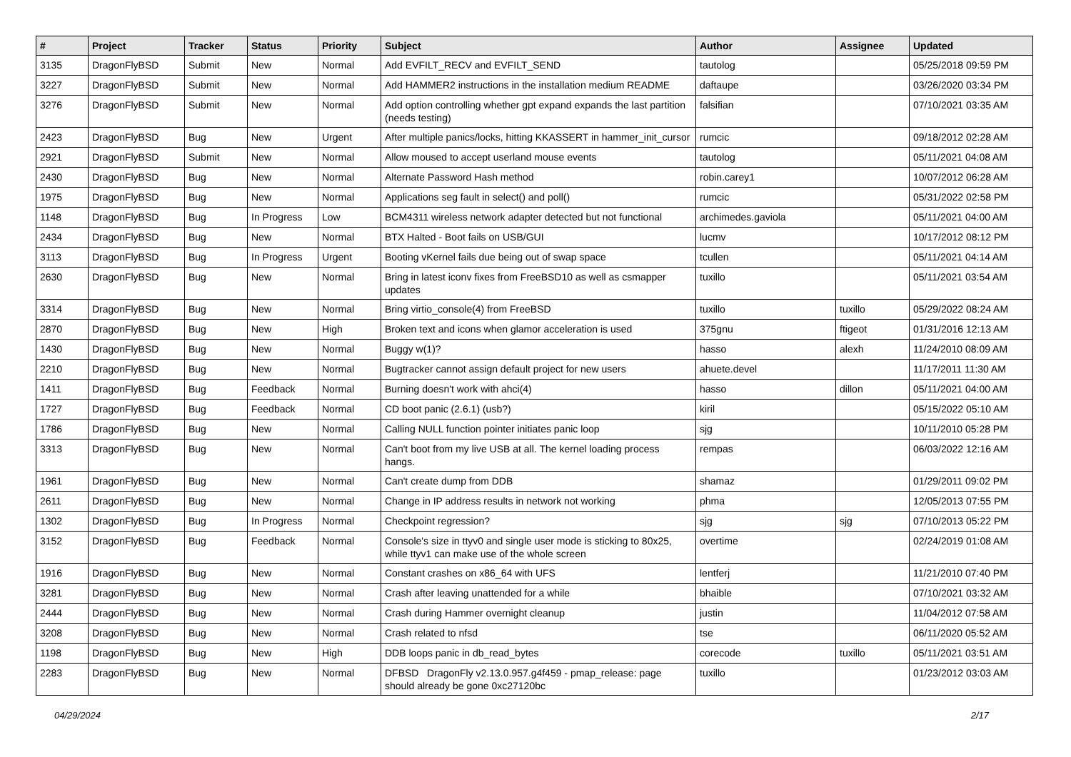| # | Project | Tracker | Status | Priority | Subject | Author | Assignee | Updated |
| --- | --- | --- | --- | --- | --- | --- | --- | --- |
| 3135 | DragonFlyBSD | Submit | New | Normal | Add EVFILT_RECV and EVFILT_SEND | tautolog | | 05/25/2018 09:59 PM |
| 3227 | DragonFlyBSD | Submit | New | Normal | Add HAMMER2 instructions in the installation medium README | daftaupe | | 03/26/2020 03:34 PM |
| 3276 | DragonFlyBSD | Submit | New | Normal | Add option controlling whether gpt expand expands the last partition (needs testing) | falsifian | | 07/10/2021 03:35 AM |
| 2423 | DragonFlyBSD | Bug | New | Urgent | After multiple panics/locks, hitting KKASSERT in hammer_init_cursor | rumcic | | 09/18/2012 02:28 AM |
| 2921 | DragonFlyBSD | Submit | New | Normal | Allow moused to accept userland mouse events | tautolog | | 05/11/2021 04:08 AM |
| 2430 | DragonFlyBSD | Bug | New | Normal | Alternate Password Hash method | robin.carey1 | | 10/07/2012 06:28 AM |
| 1975 | DragonFlyBSD | Bug | New | Normal | Applications seg fault in select() and poll() | rumcic | | 05/31/2022 02:58 PM |
| 1148 | DragonFlyBSD | Bug | In Progress | Low | BCM4311 wireless network adapter detected but not functional | archimedes.gaviola | | 05/11/2021 04:00 AM |
| 2434 | DragonFlyBSD | Bug | New | Normal | BTX Halted - Boot fails on USB/GUI | lucmv | | 10/17/2012 08:12 PM |
| 3113 | DragonFlyBSD | Bug | In Progress | Urgent | Booting vKernel fails due being out of swap space | tcullen | | 05/11/2021 04:14 AM |
| 2630 | DragonFlyBSD | Bug | New | Normal | Bring in latest iconv fixes from FreeBSD10 as well as csmapper updates | tuxillo | | 05/11/2021 03:54 AM |
| 3314 | DragonFlyBSD | Bug | New | Normal | Bring virtio_console(4) from FreeBSD | tuxillo | tuxillo | 05/29/2022 08:24 AM |
| 2870 | DragonFlyBSD | Bug | New | High | Broken text and icons when glamor acceleration is used | 375gnu | ftigeot | 01/31/2016 12:13 AM |
| 1430 | DragonFlyBSD | Bug | New | Normal | Buggy w(1)? | hasso | alexh | 11/24/2010 08:09 AM |
| 2210 | DragonFlyBSD | Bug | New | Normal | Bugtracker cannot assign default project for new users | ahuete.devel | | 11/17/2011 11:30 AM |
| 1411 | DragonFlyBSD | Bug | Feedback | Normal | Burning doesn't work with ahci(4) | hasso | dillon | 05/11/2021 04:00 AM |
| 1727 | DragonFlyBSD | Bug | Feedback | Normal | CD boot panic (2.6.1) (usb?) | kiril | | 05/15/2022 05:10 AM |
| 1786 | DragonFlyBSD | Bug | New | Normal | Calling NULL function pointer initiates panic loop | sjg | | 10/11/2010 05:28 PM |
| 3313 | DragonFlyBSD | Bug | New | Normal | Can't boot from my live USB at all. The kernel loading process hangs. | rempas | | 06/03/2022 12:16 AM |
| 1961 | DragonFlyBSD | Bug | New | Normal | Can't create dump from DDB | shamaz | | 01/29/2011 09:02 PM |
| 2611 | DragonFlyBSD | Bug | New | Normal | Change in IP address results in network not working | phma | | 12/05/2013 07:55 PM |
| 1302 | DragonFlyBSD | Bug | In Progress | Normal | Checkpoint regression? | sjg | sjg | 07/10/2013 05:22 PM |
| 3152 | DragonFlyBSD | Bug | Feedback | Normal | Console's size in ttyv0 and single user mode is sticking to 80x25, while ttyv1 can make use of the whole screen | overtime | | 02/24/2019 01:08 AM |
| 1916 | DragonFlyBSD | Bug | New | Normal | Constant crashes on x86_64 with UFS | lentferj | | 11/21/2010 07:40 PM |
| 3281 | DragonFlyBSD | Bug | New | Normal | Crash after leaving unattended for a while | bhaible | | 07/10/2021 03:32 AM |
| 2444 | DragonFlyBSD | Bug | New | Normal | Crash during Hammer overnight cleanup | justin | | 11/04/2012 07:58 AM |
| 3208 | DragonFlyBSD | Bug | New | Normal | Crash related to nfsd | tse | | 06/11/2020 05:52 AM |
| 1198 | DragonFlyBSD | Bug | New | High | DDB loops panic in db_read_bytes | corecode | tuxillo | 05/11/2021 03:51 AM |
| 2283 | DragonFlyBSD | Bug | New | Normal | DFBSD DragonFly v2.13.0.957.g4f459 - pmap_release: page should already be gone 0xc27120bc | tuxillo | | 01/23/2012 03:03 AM |
04/29/2024 2/17